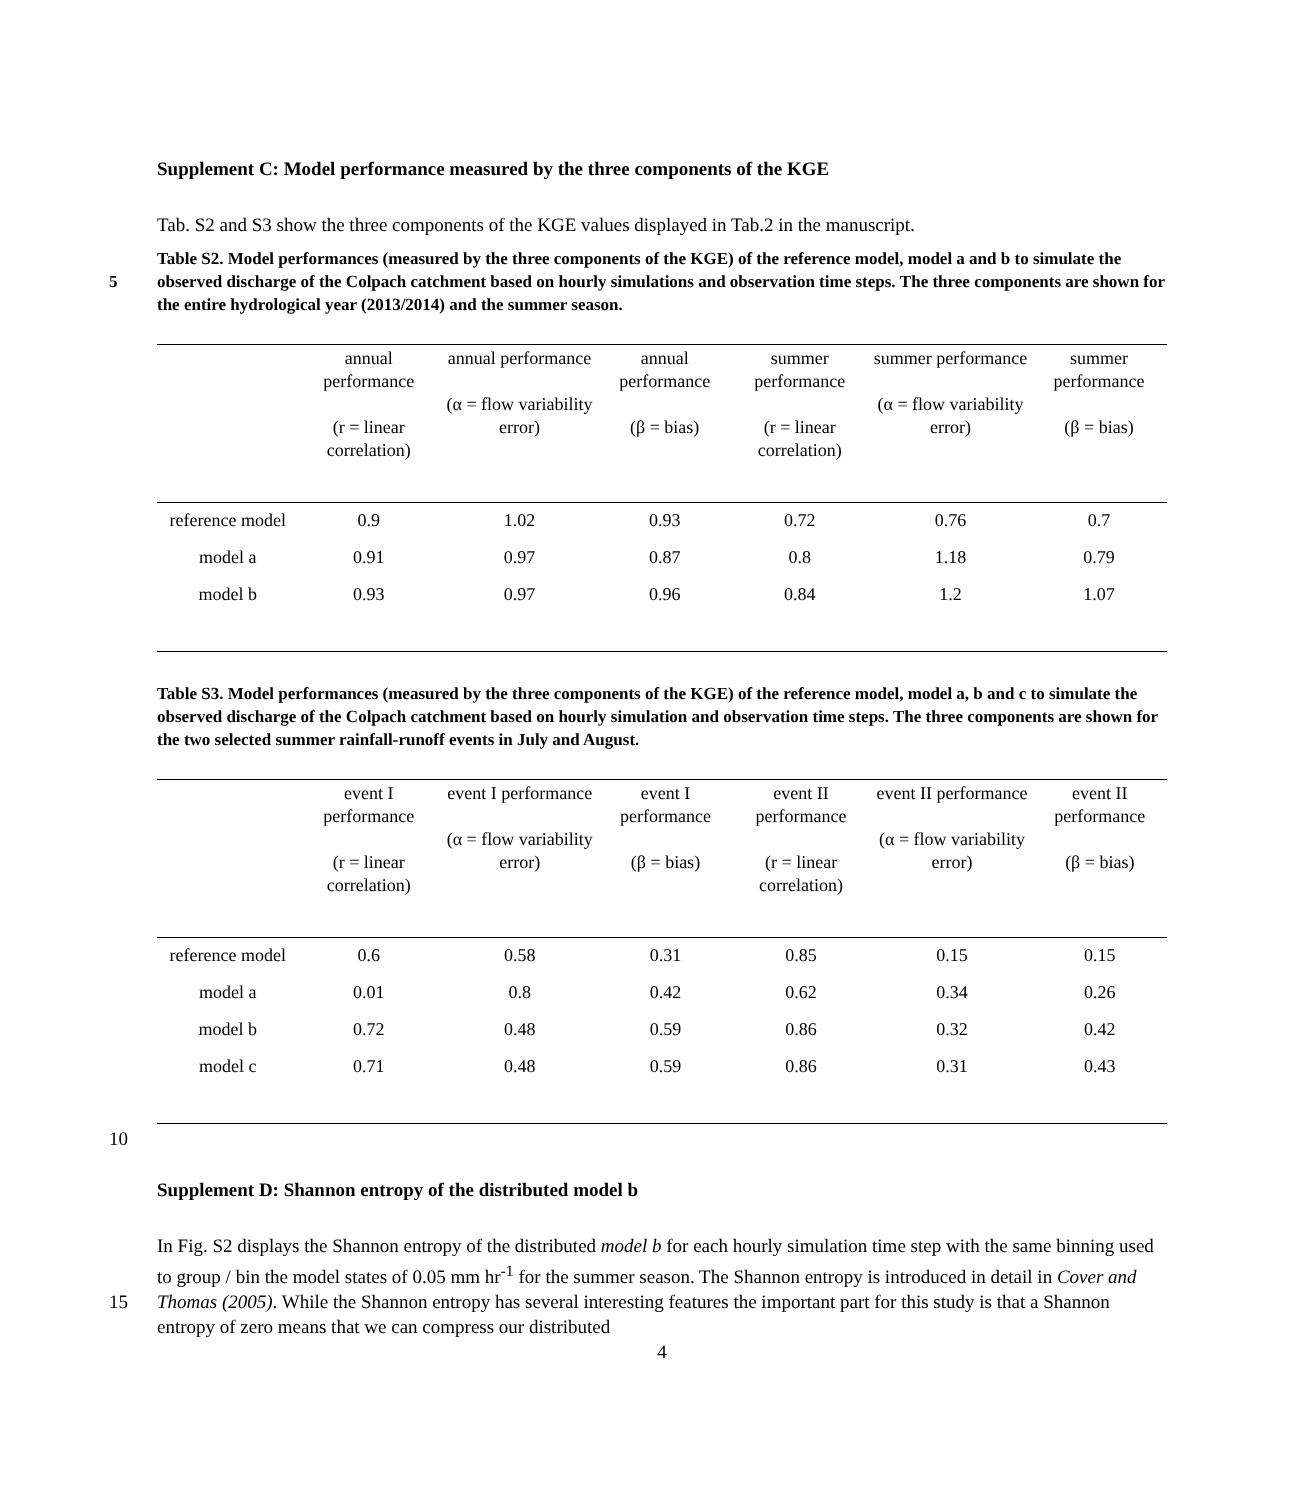Supplement C: Model performance measured by the three components of the KGE
Tab. S2 and S3 show the three components of the KGE values displayed in Tab.2 in the manuscript.
Table S2. Model performances (measured by the three components of the KGE) of the reference model, model a and b to simulate the observed discharge of the Colpach catchment based on hourly simulations and observation time steps. 5 The three components are shown for the entire hydrological year (2013/2014) and the summer season.
| | annual performance (r = linear correlation) | annual performance (α = flow variability error) | annual performance (β = bias) | summer performance (r = linear correlation) | summer performance (α = flow variability error) | summer performance (β = bias) |
| --- | --- | --- | --- | --- | --- | --- |
| reference model | 0.9 | 1.02 | 0.93 | 0.72 | 0.76 | 0.7 |
| model a | 0.91 | 0.97 | 0.87 | 0.8 | 1.18 | 0.79 |
| model b | 0.93 | 0.97 | 0.96 | 0.84 | 1.2 | 1.07 |
Table S3. Model performances (measured by the three components of the KGE) of the reference model, model a, b and c to simulate the observed discharge of the Colpach catchment based on hourly simulation and observation time steps. The three components are shown for the two selected summer rainfall-runoff events in July and August.
| | event I performance (r = linear correlation) | event I performance (α = flow variability error) | event I performance (β = bias) | event II performance (r = linear correlation) | event II performance (α = flow variability error) | event II performance (β = bias) |
| --- | --- | --- | --- | --- | --- | --- |
| reference model | 0.6 | 0.58 | 0.31 | 0.85 | 0.15 | 0.15 |
| model a | 0.01 | 0.8 | 0.42 | 0.62 | 0.34 | 0.26 |
| model b | 0.72 | 0.48 | 0.59 | 0.86 | 0.32 | 0.42 |
| model c | 0.71 | 0.48 | 0.59 | 0.86 | 0.31 | 0.43 |
10
Supplement D: Shannon entropy of the distributed model b
In Fig. S2 displays the Shannon entropy of the distributed model b for each hourly simulation time step with the same binning used to group / bin the model states of 0.05 mm hr<sup>-1</sup> for the summer season. The Shannon entropy is introduced in detail in Cover and Thomas (2005). While the Shannon entropy has several interesting features 15 the important part for this study is that a Shannon entropy of zero means that we can compress our distributed
4